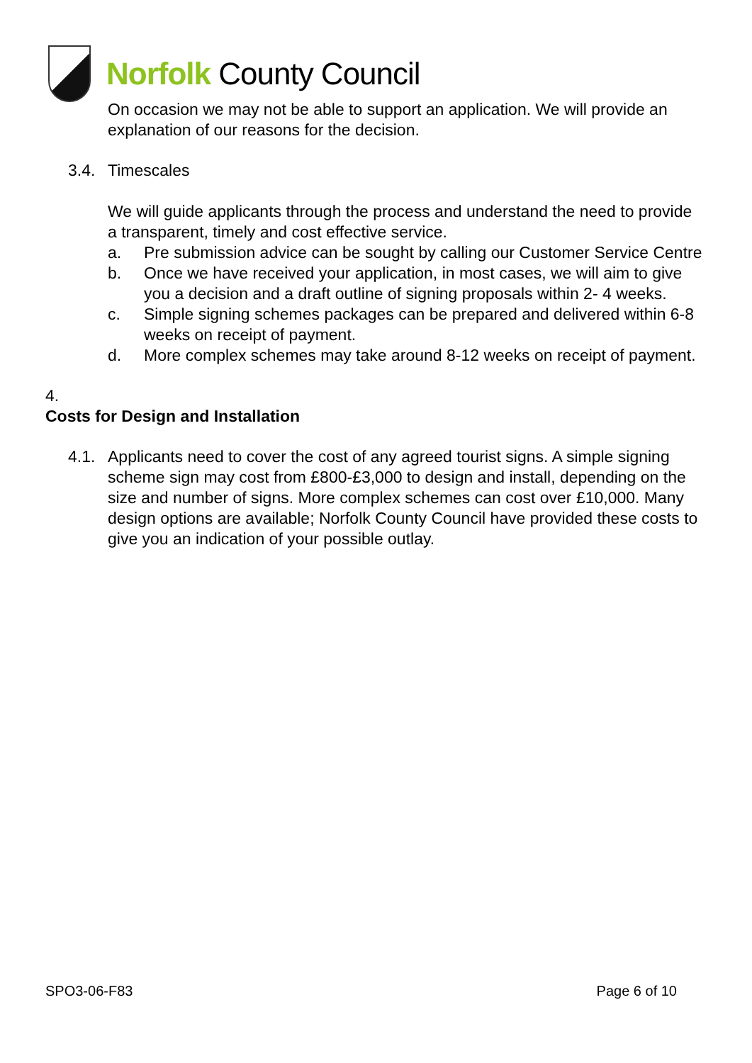Norfolk County Council
On occasion we may not be able to support an application. We will provide an explanation of our reasons for the decision.
3.4. Timescales
We will guide applicants through the process and understand the need to provide a transparent, timely and cost effective service.
a. Pre submission advice can be sought by calling our Customer Service Centre
b. Once we have received your application, in most cases, we will aim to give you a decision and a draft outline of signing proposals within 2- 4 weeks.
c. Simple signing schemes packages can be prepared and delivered within 6-8 weeks on receipt of payment.
d. More complex schemes may take around 8-12 weeks on receipt of payment.
4.
Costs for Design and Installation
4.1. Applicants need to cover the cost of any agreed tourist signs. A simple signing scheme sign may cost from £800-£3,000 to design and install, depending on the size and number of signs. More complex schemes can cost over £10,000. Many design options are available; Norfolk County Council have provided these costs to give you an indication of your possible outlay.
SPO3-06-F83 Page 6 of 10